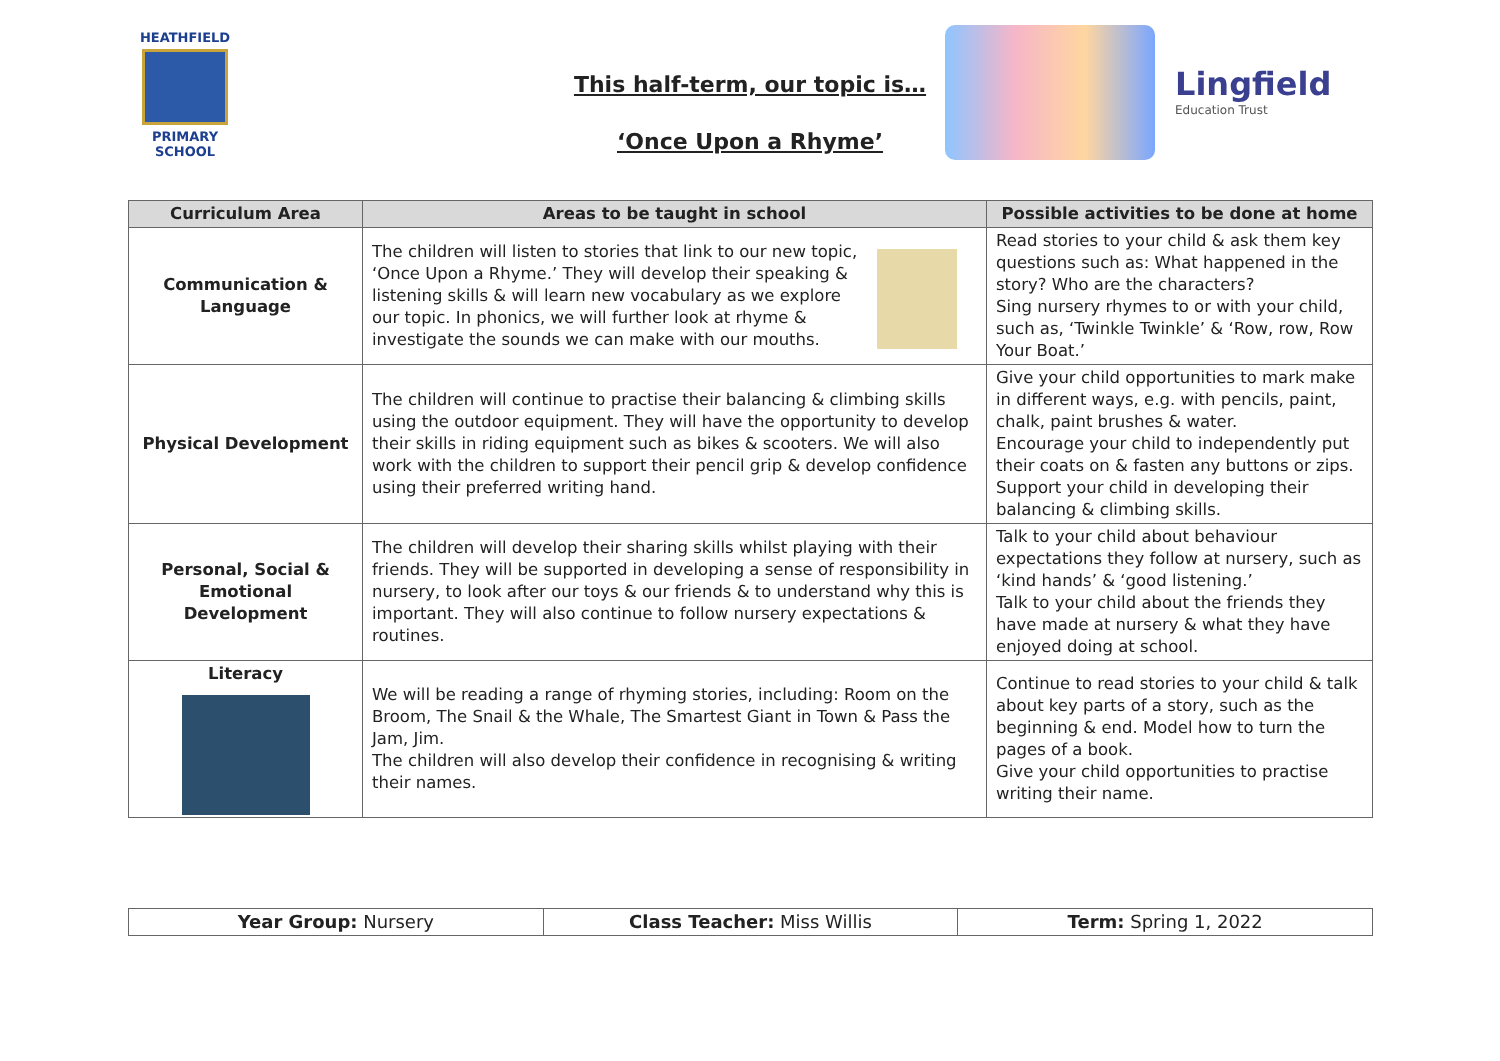HEATHFIELD
PRIMARY SCHOOL
This half-term, our topic is…
‘Once Upon a Rhyme’
Lingfield
Education Trust
| Curriculum Area | Areas to be taught in school | Possible activities to be done at home |
| --- | --- | --- |
| Communication & Language | The children will listen to stories that link to our new topic, ‘Once Upon a Rhyme.’ They will develop their speaking & listening skills & will learn new vocabulary as we explore our topic. In phonics, we will further look at rhyme & investigate the sounds we can make with our mouths. | Read stories to your child & ask them key questions such as: What happened in the story? Who are the characters? Sing nursery rhymes to or with your child, such as, ‘Twinkle Twinkle’ & ‘Row, row, Row Your Boat.’ |
| Physical Development | The children will continue to practise their balancing & climbing skills using the outdoor equipment. They will have the opportunity to develop their skills in riding equipment such as bikes & scooters. We will also work with the children to support their pencil grip & develop confidence using their preferred writing hand. | Give your child opportunities to mark make in different ways, e.g. with pencils, paint, chalk, paint brushes & water. Encourage your child to independently put their coats on & fasten any buttons or zips. Support your child in developing their balancing & climbing skills. |
| Personal, Social & Emotional Development | The children will develop their sharing skills whilst playing with their friends. They will be supported in developing a sense of responsibility in nursery, to look after our toys & our friends & to understand why this is important. They will also continue to follow nursery expectations & routines. | Talk to your child about behaviour expectations they follow at nursery, such as ‘kind hands’ & ‘good listening.’ Talk to your child about the friends they have made at nursery & what they have enjoyed doing at school. |
| Literacy | We will be reading a range of rhyming stories, including: Room on the Broom, The Snail & the Whale, The Smartest Giant in Town & Pass the Jam, Jim. The children will also develop their confidence in recognising & writing their names. | Continue to read stories to your child & talk about key parts of a story, such as the beginning & end. Model how to turn the pages of a book. Give your child opportunities to practise writing their name. |
| Year Group: Nursery | Class Teacher: Miss Willis | Term: Spring 1, 2022 |